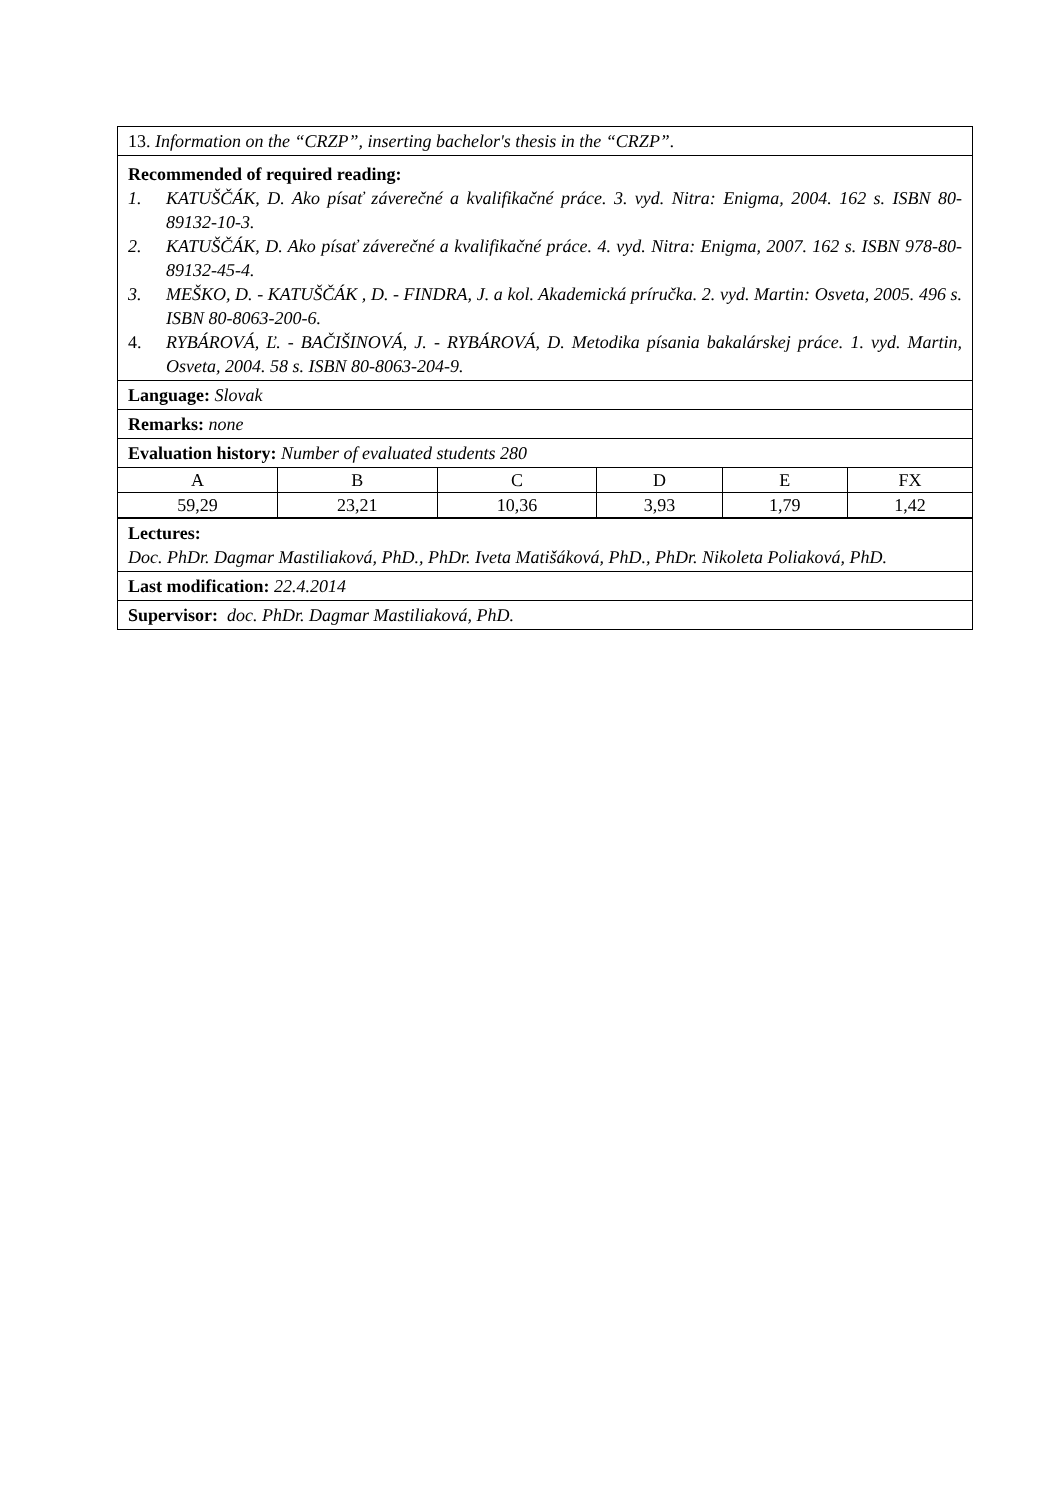13. Information on the “CRZP”, inserting bachelor's thesis in the “CRZP”.
Recommended of required reading:
1. KATUŠČÁK, D. Ako písať záverečné a kvalifikačné práce. 3. vyd. Nitra: Enigma, 2004. 162 s. ISBN 80-89132-10-3.
2. KATUŠČÁK, D. Ako písať záverečné a kvalifikačné práce. 4. vyd. Nitra: Enigma, 2007. 162 s. ISBN 978-80-89132-45-4.
3. MEŠKO, D. - KATUŠČÁK , D. - FINDRA, J. a kol. Akademická príručka. 2. vyd. Martin: Osveta, 2005. 496 s. ISBN 80-8063-200-6.
4. RYBÁROVÁ, Ľ. - BAČIŠINOVÁ, J. - RYBÁROVÁ, D. Metodika písania bakalárskej práce. 1. vyd. Martin, Osveta, 2004. 58 s. ISBN 80-8063-204-9.
Language: Slovak
Remarks: none
Evaluation history: Number of evaluated students 280
| A | B | C | D | E | FX |
| 59,29 | 23,21 | 10,36 | 3,93 | 1,79 | 1,42 |
Lectures:
Doc. PhDr. Dagmar Mastiliaková, PhD., PhDr. Iveta Matišáková, PhD., PhDr. Nikoleta Poliaková, PhD.
Last modification: 22.4.2014
Supervisor: doc. PhDr. Dagmar Mastiliaková, PhD.